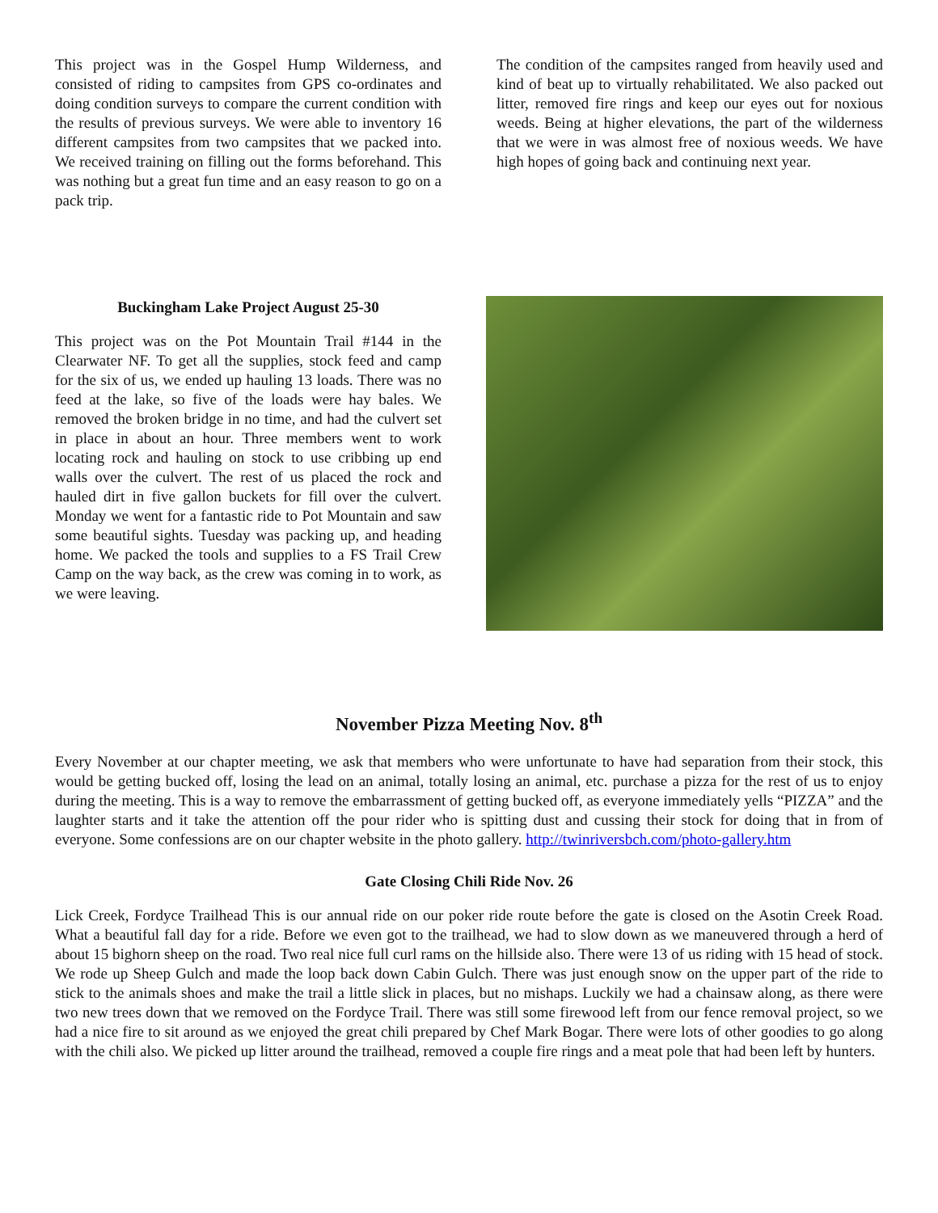This project was in the Gospel Hump Wilderness, and consisted of riding to campsites from GPS co-ordinates and doing condition surveys to compare the current condition with the results of previous surveys. We were able to inventory 16 different campsites from two campsites that we packed into. We received training on filling out the forms beforehand. This was nothing but a great fun time and an easy reason to go on a pack trip.
The condition of the campsites ranged from heavily used and kind of beat up to virtually rehabilitated. We also packed out litter, removed fire rings and keep our eyes out for noxious weeds. Being at higher elevations, the part of the wilderness that we were in was almost free of noxious weeds. We have high hopes of going back and continuing next year.
Buckingham Lake Project August 25-30
This project was on the Pot Mountain Trail #144 in the Clearwater NF. To get all the supplies, stock feed and camp for the six of us, we ended up hauling 13 loads. There was no feed at the lake, so five of the loads were hay bales. We removed the broken bridge in no time, and had the culvert set in place in about an hour. Three members went to work locating rock and hauling on stock to use cribbing up end walls over the culvert. The rest of us placed the rock and hauled dirt in five gallon buckets for fill over the culvert. Monday we went for a fantastic ride to Pot Mountain and saw some beautiful sights. Tuesday was packing up, and heading home. We packed the tools and supplies to a FS Trail Crew Camp on the way back, as the crew was coming in to work, as we were leaving.
November Pizza Meeting Nov. 8<sup>th</sup>
Every November at our chapter meeting, we ask that members who were unfortunate to have had separation from their stock, this would be getting bucked off, losing the lead on an animal, totally losing an animal, etc. purchase a pizza for the rest of us to enjoy during the meeting. This is a way to remove the embarrassment of getting bucked off, as everyone immediately yells “PIZZA” and the laughter starts and it take the attention off the pour rider who is spitting dust and cussing their stock for doing that in from of everyone. Some confessions are on our chapter website in the photo gallery. http://twinriversbch.com/photo-gallery.htm
Gate Closing Chili Ride Nov. 26
Lick Creek, Fordyce Trailhead This is our annual ride on our poker ride route before the gate is closed on the Asotin Creek Road. What a beautiful fall day for a ride. Before we even got to the trailhead, we had to slow down as we maneuvered through a herd of about 15 bighorn sheep on the road. Two real nice full curl rams on the hillside also. There were 13 of us riding with 15 head of stock. We rode up Sheep Gulch and made the loop back down Cabin Gulch. There was just enough snow on the upper part of the ride to stick to the animals shoes and make the trail a little slick in places, but no mishaps. Luckily we had a chainsaw along, as there were two new trees down that we removed on the Fordyce Trail. There was still some firewood left from our fence removal project, so we had a nice fire to sit around as we enjoyed the great chili prepared by Chef Mark Bogar. There were lots of other goodies to go along with the chili also. We picked up litter around the trailhead, removed a couple fire rings and a meat pole that had been left by hunters.